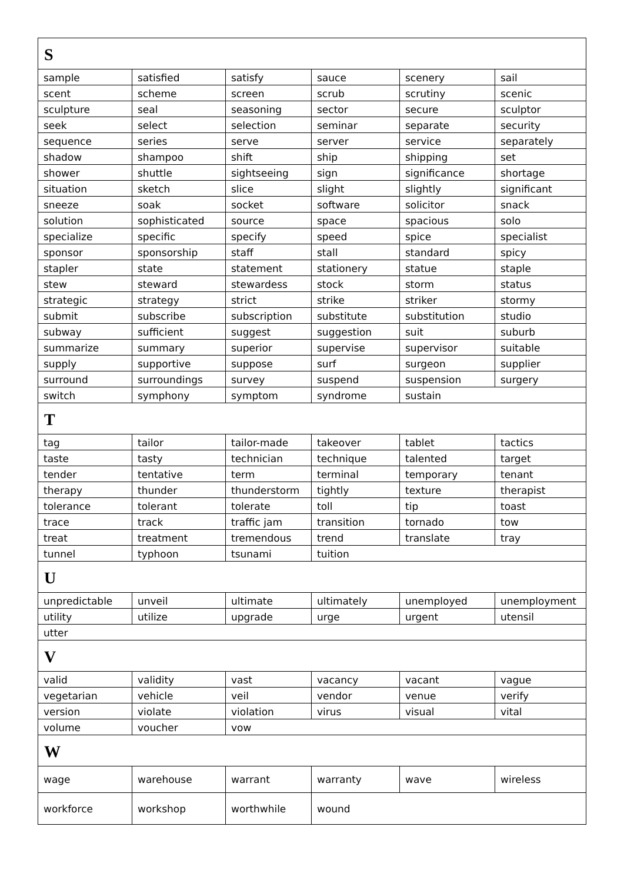| S | | | | | |
| --- | --- | --- | --- | --- | --- |
| sample | satisfied | satisfy | sauce | scenery | sail |
| scent | scheme | screen | scrub | scrutiny | scenic |
| sculpture | seal | seasoning | sector | secure | sculptor |
| seek | select | selection | seminar | separate | security |
| sequence | series | serve | server | service | separately |
| shadow | shampoo | shift | ship | shipping | set |
| shower | shuttle | sightseeing | sign | significance | shortage |
| situation | sketch | slice | slight | slightly | significant |
| sneeze | soak | socket | software | solicitor | snack |
| solution | sophisticated | source | space | spacious | solo |
| specialize | specific | specify | speed | spice | specialist |
| sponsor | sponsorship | staff | stall | standard | spicy |
| stapler | state | statement | stationery | statue | staple |
| stew | steward | stewardess | stock | storm | status |
| strategic | strategy | strict | strike | striker | stormy |
| submit | subscribe | subscription | substitute | substitution | studio |
| subway | sufficient | suggest | suggestion | suit | suburb |
| summarize | summary | superior | supervise | supervisor | suitable |
| supply | supportive | suppose | surf | surgeon | supplier |
| surround | surroundings | survey | suspend | suspension | surgery |
| switch | symphony | symptom | syndrome | sustain | |
| T | | | | | |
| tag | tailor | tailor-made | takeover | tablet | tactics |
| taste | tasty | technician | technique | talented | target |
| tender | tentative | term | terminal | temporary | tenant |
| therapy | thunder | thunderstorm | tightly | texture | therapist |
| tolerance | tolerant | tolerate | toll | tip | toast |
| trace | track | traffic jam | transition | tornado | tow |
| treat | treatment | tremendous | trend | translate | tray |
| tunnel | typhoon | tsunami | tuition | | |
| U | | | | | |
| unpredictable | unveil | ultimate | ultimately | unemployed | unemployment |
| utility | utilize | upgrade | urge | urgent | utensil |
| utter | | | | | |
| V | | | | | |
| valid | validity | vast | vacancy | vacant | vague |
| vegetarian | vehicle | veil | vendor | venue | verify |
| version | violate | violation | virus | visual | vital |
| volume | voucher | vow | | | |
| W | | | | | |
| wage | warehouse | warrant | warranty | wave | wireless |
| workforce | workshop | worthwhile | wound | | |